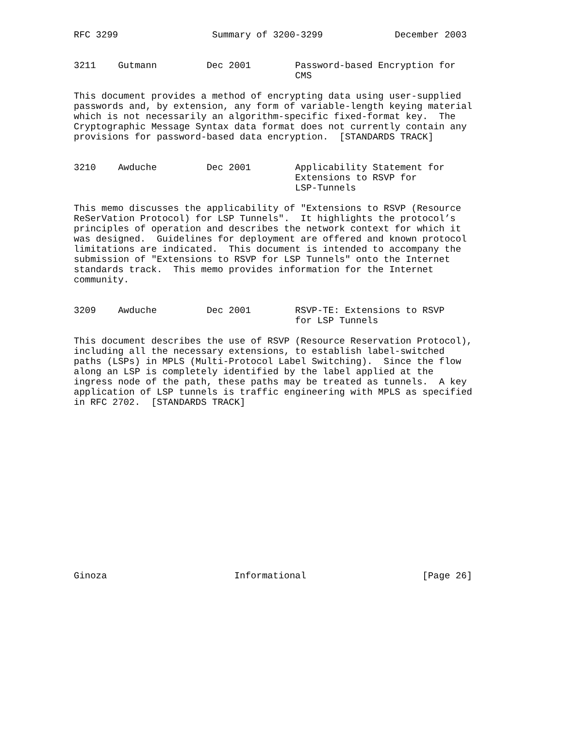RFC 3299                 Summary of 3200-3299             December 2003


3211    Gutmann         Dec 2001        Password-based Encryption for
                                        CMS

This document provides a method of encrypting data using user-supplied
passwords and, by extension, any form of variable-length keying material
which is not necessarily an algorithm-specific fixed-format key.  The
Cryptographic Message Syntax data format does not currently contain any
provisions for password-based data encryption.  [STANDARDS TRACK]


3210    Awduche         Dec 2001        Applicability Statement for
                                        Extensions to RSVP for
                                        LSP-Tunnels

This memo discusses the applicability of "Extensions to RSVP (Resource
ReSerVation Protocol) for LSP Tunnels".  It highlights the protocol’s
principles of operation and describes the network context for which it
was designed.  Guidelines for deployment are offered and known protocol
limitations are indicated.  This document is intended to accompany the
submission of "Extensions to RSVP for LSP Tunnels" onto the Internet
standards track.  This memo provides information for the Internet
community.


3209    Awduche         Dec 2001        RSVP-TE: Extensions to RSVP
                                        for LSP Tunnels

This document describes the use of RSVP (Resource Reservation Protocol),
including all the necessary extensions, to establish label-switched
paths (LSPs) in MPLS (Multi-Protocol Label Switching).  Since the flow
along an LSP is completely identified by the label applied at the
ingress node of the path, these paths may be treated as tunnels.  A key
application of LSP tunnels is traffic engineering with MPLS as specified
in RFC 2702.  [STANDARDS TRACK]
















Ginoza                       Informational                     [Page 26]